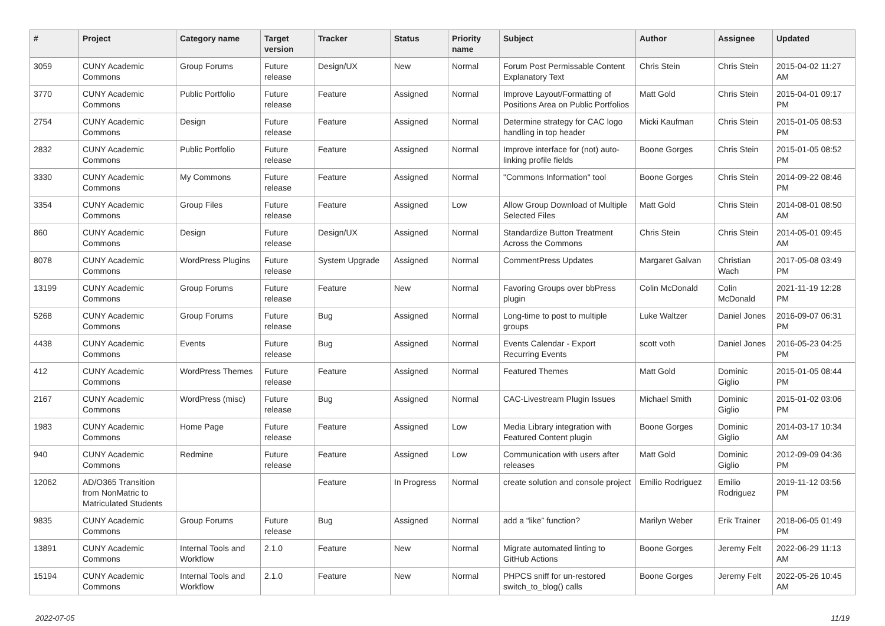| # | Project | Category name | Target version | Tracker | Status | Priority name | Subject | Author | Assignee | Updated |
| --- | --- | --- | --- | --- | --- | --- | --- | --- | --- | --- |
| 3059 | CUNY Academic Commons | Group Forums | Future release | Design/UX | New | Normal | Forum Post Permissable Content Explanatory Text | Chris Stein | Chris Stein | 2015-04-02 11:27 AM |
| 3770 | CUNY Academic Commons | Public Portfolio | Future release | Feature | Assigned | Normal | Improve Layout/Formatting of Positions Area on Public Portfolios | Matt Gold | Chris Stein | 2015-04-01 09:17 PM |
| 2754 | CUNY Academic Commons | Design | Future release | Feature | Assigned | Normal | Determine strategy for CAC logo handling in top header | Micki Kaufman | Chris Stein | 2015-01-05 08:53 PM |
| 2832 | CUNY Academic Commons | Public Portfolio | Future release | Feature | Assigned | Normal | Improve interface for (not) auto-linking profile fields | Boone Gorges | Chris Stein | 2015-01-05 08:52 PM |
| 3330 | CUNY Academic Commons | My Commons | Future release | Feature | Assigned | Normal | "Commons Information" tool | Boone Gorges | Chris Stein | 2014-09-22 08:46 PM |
| 3354 | CUNY Academic Commons | Group Files | Future release | Feature | Assigned | Low | Allow Group Download of Multiple Selected Files | Matt Gold | Chris Stein | 2014-08-01 08:50 AM |
| 860 | CUNY Academic Commons | Design | Future release | Design/UX | Assigned | Normal | Standardize Button Treatment Across the Commons | Chris Stein | Chris Stein | 2014-05-01 09:45 AM |
| 8078 | CUNY Academic Commons | WordPress Plugins | Future release | System Upgrade | Assigned | Normal | CommentPress Updates | Margaret Galvan | Christian Wach | 2017-05-08 03:49 PM |
| 13199 | CUNY Academic Commons | Group Forums | Future release | Feature | New | Normal | Favoring Groups over bbPress plugin | Colin McDonald | Colin McDonald | 2021-11-19 12:28 PM |
| 5268 | CUNY Academic Commons | Group Forums | Future release | Bug | Assigned | Normal | Long-time to post to multiple groups | Luke Waltzer | Daniel Jones | 2016-09-07 06:31 PM |
| 4438 | CUNY Academic Commons | Events | Future release | Bug | Assigned | Normal | Events Calendar - Export Recurring Events | scott voth | Daniel Jones | 2016-05-23 04:25 PM |
| 412 | CUNY Academic Commons | WordPress Themes | Future release | Feature | Assigned | Normal | Featured Themes | Matt Gold | Dominic Giglio | 2015-01-05 08:44 PM |
| 2167 | CUNY Academic Commons | WordPress (misc) | Future release | Bug | Assigned | Normal | CAC-Livestream Plugin Issues | Michael Smith | Dominic Giglio | 2015-01-02 03:06 PM |
| 1983 | CUNY Academic Commons | Home Page | Future release | Feature | Assigned | Low | Media Library integration with Featured Content plugin | Boone Gorges | Dominic Giglio | 2014-03-17 10:34 AM |
| 940 | CUNY Academic Commons | Redmine | Future release | Feature | Assigned | Low | Communication with users after releases | Matt Gold | Dominic Giglio | 2012-09-09 04:36 PM |
| 12062 | AD/O365 Transition from NonMatric to Matriculated Students | | | Feature | In Progress | Normal | create solution and console project | Emilio Rodriguez | Emilio Rodriguez | 2019-11-12 03:56 PM |
| 9835 | CUNY Academic Commons | Group Forums | Future release | Bug | Assigned | Normal | add a “like” function? | Marilyn Weber | Erik Trainer | 2018-06-05 01:49 PM |
| 13891 | CUNY Academic Commons | Internal Tools and Workflow | 2.1.0 | Feature | New | Normal | Migrate automated linting to GitHub Actions | Boone Gorges | Jeremy Felt | 2022-06-29 11:13 AM |
| 15194 | CUNY Academic Commons | Internal Tools and Workflow | 2.1.0 | Feature | New | Normal | PHPCS sniff for un-restored switch_to_blog() calls | Boone Gorges | Jeremy Felt | 2022-05-26 10:45 AM |
2022-07-05 11/19